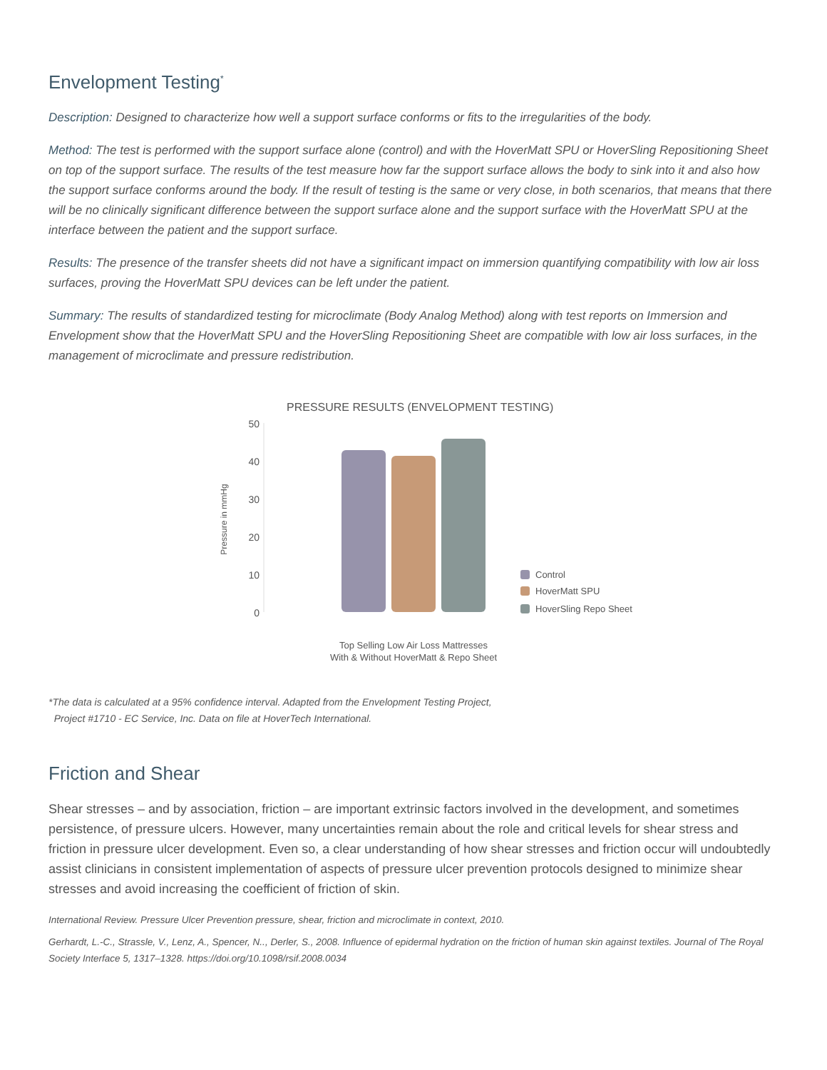Envelopment Testing<sup>*</sup>
Description: Designed to characterize how well a support surface conforms or fits to the irregularities of the body.
Method: The test is performed with the support surface alone (control) and with the HoverMatt SPU or HoverSling Repositioning Sheet on top of the support surface. The results of the test measure how far the support surface allows the body to sink into it and also how the support surface conforms around the body. If the result of testing is the same or very close, in both scenarios, that means that there will be no clinically significant difference between the support surface alone and the support surface with the HoverMatt SPU at the interface between the patient and the support surface.
Results: The presence of the transfer sheets did not have a significant impact on immersion quantifying compatibility with low air loss surfaces, proving the HoverMatt SPU devices can be left under the patient.
Summary: The results of standardized testing for microclimate (Body Analog Method) along with test reports on Immersion and Envelopment show that the HoverMatt SPU and the HoverSling Repositioning Sheet are compatible with low air loss surfaces, in the management of microclimate and pressure redistribution.
PRESSURE RESULTS (ENVELOPMENT TESTING)
50
40
30
20
10
0
Pressure in mmHg
Control
HoverMatt SPU
HoverSling Repo Sheet
Top Selling Low Air Loss Mattresses
With & Without HoverMatt & Repo Sheet
*The data is calculated at a 95% confidence interval. Adapted from the Envelopment Testing Project,
Project #1710 - EC Service, Inc. Data on file at HoverTech International.
Friction and Shear
Shear stresses – and by association, friction – are important extrinsic factors involved in the development, and sometimes persistence, of pressure ulcers. However, many uncertainties remain about the role and critical levels for shear stress and friction in pressure ulcer development. Even so, a clear understanding of how shear stresses and friction occur will undoubtedly assist clinicians in consistent implementation of aspects of pressure ulcer prevention protocols designed to minimize shear stresses and avoid increasing the coefficient of friction of skin.
International Review. Pressure Ulcer Prevention pressure, shear, friction and microclimate in context, 2010.
Gerhardt, L.-C., Strassle, V., Lenz, A., Spencer, N.., Derler, S., 2008. Influence of epidermal hydration on the friction of human skin against textiles. Journal of The Royal Society Interface 5, 1317–1328. https://doi.org/10.1098/rsif.2008.0034